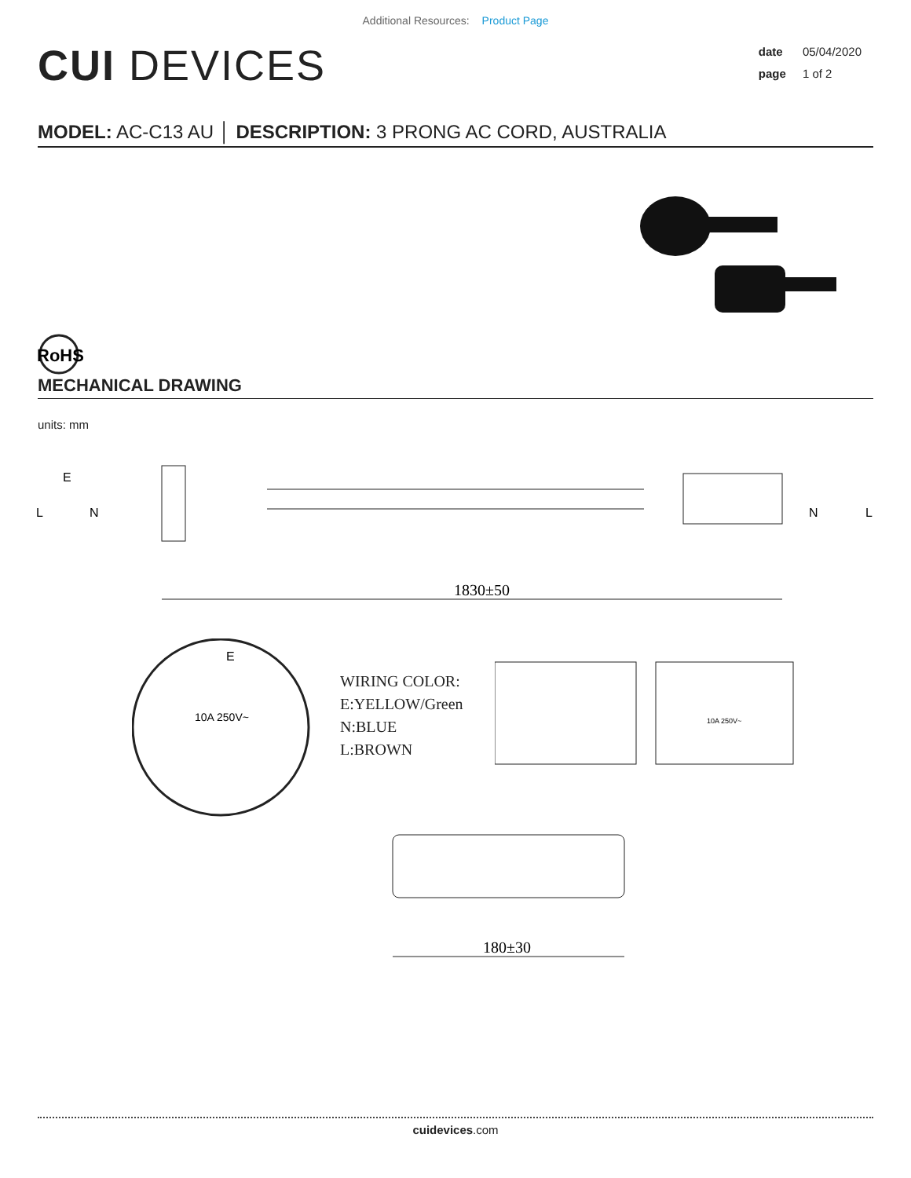Additional Resources: Product Page
CUI DEVICES
date 05/04/2020
page 1 of 2
MODEL: AC-C13 AU │ DESCRIPTION: 3 PRONG AC CORD, AUSTRALIA
RoHS
MECHANICAL DRAWING
units: mm
1830±50
E
L
N
N
L
E
10A 250V~
WIRING COLOR:
E:YELLOW/Green
N:BLUE
L:BROWN
10A 250V~
180±30
cuidevices.com